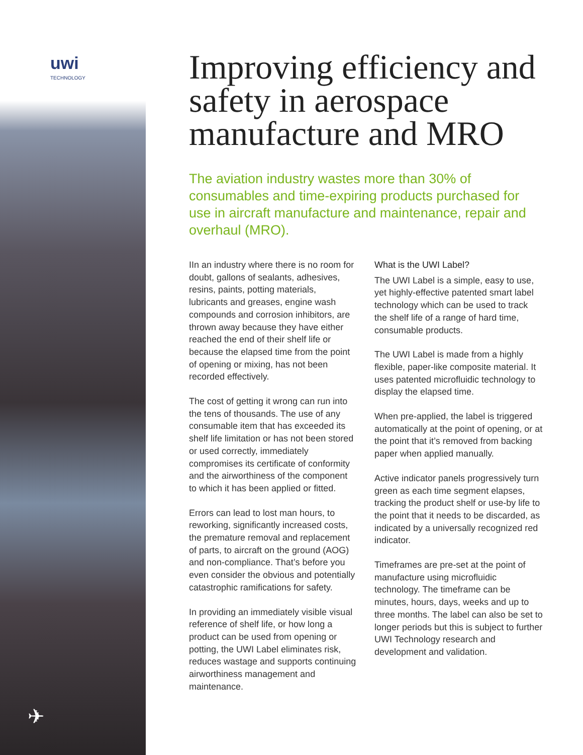uwi
TECHNOLOGY
✈
Improving efficiency and safety in aerospace manufacture and MRO
The aviation industry wastes more than 30% of consumables and time-expiring products purchased for use in aircraft manufacture and maintenance, repair and overhaul (MRO).
IIn an industry where there is no room for doubt, gallons of sealants, adhesives, resins, paints, potting materials, lubricants and greases, engine wash compounds and corrosion inhibitors, are thrown away because they have either reached the end of their shelf life or because the elapsed time from the point of opening or mixing, has not been recorded effectively.
The cost of getting it wrong can run into the tens of thousands. The use of any consumable item that has exceeded its shelf life limitation or has not been stored or used correctly, immediately compromises its certificate of conformity and the airworthiness of the component to which it has been applied or fitted.
Errors can lead to lost man hours, to reworking, significantly increased costs, the premature removal and replacement of parts, to aircraft on the ground (AOG) and non-compliance. That’s before you even consider the obvious and potentially catastrophic ramifications for safety.
In providing an immediately visible visual reference of shelf life, or how long a product can be used from opening or potting, the UWI Label eliminates risk, reduces wastage and supports continuing airworthiness management and maintenance.
What is the UWI Label?
The UWI Label is a simple, easy to use, yet highly-effective patented smart label technology which can be used to track the shelf life of a range of hard time, consumable products.
The UWI Label is made from a highly flexible, paper-like composite material. It uses patented microfluidic technology to display the elapsed time.
When pre-applied, the label is triggered automatically at the point of opening, or at the point that it’s removed from backing paper when applied manually.
Active indicator panels progressively turn green as each time segment elapses, tracking the product shelf or use-by life to the point that it needs to be discarded, as indicated by a universally recognized red indicator.
Timeframes are pre-set at the point of manufacture using microfluidic technology. The timeframe can be minutes, hours, days, weeks and up to three months. The label can also be set to longer periods but this is subject to further UWI Technology research and development and validation.